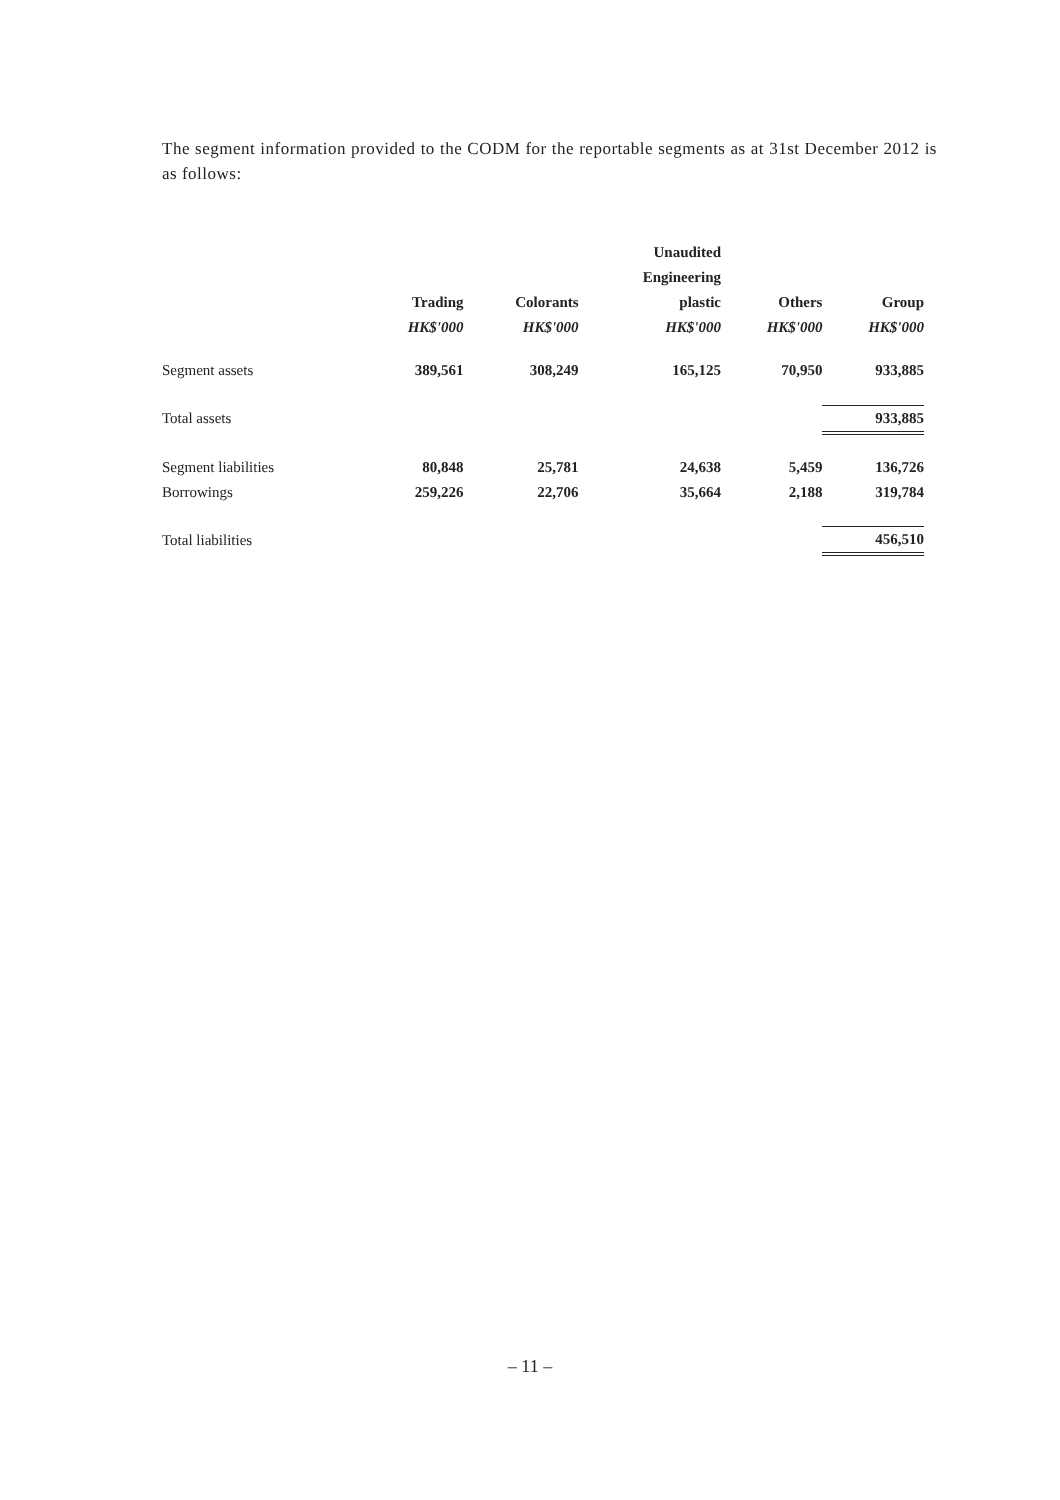The segment information provided to the CODM for the reportable segments as at 31st December 2012 is as follows:
| | | | Unaudited | | |
| --- | --- | --- | --- | --- | --- |
| | | | Engineering | | |
| | Trading | Colorants | plastic | Others | Group |
| | HK$'000 | HK$'000 | HK$'000 | HK$'000 | HK$'000 |
| Segment assets | 389,561 | 308,249 | 165,125 | 70,950 | 933,885 |
| Total assets | | | | | 933,885 |
| Segment liabilities | 80,848 | 25,781 | 24,638 | 5,459 | 136,726 |
| Borrowings | 259,226 | 22,706 | 35,664 | 2,188 | 319,784 |
| Total liabilities | | | | | 456,510 |
– 11 –